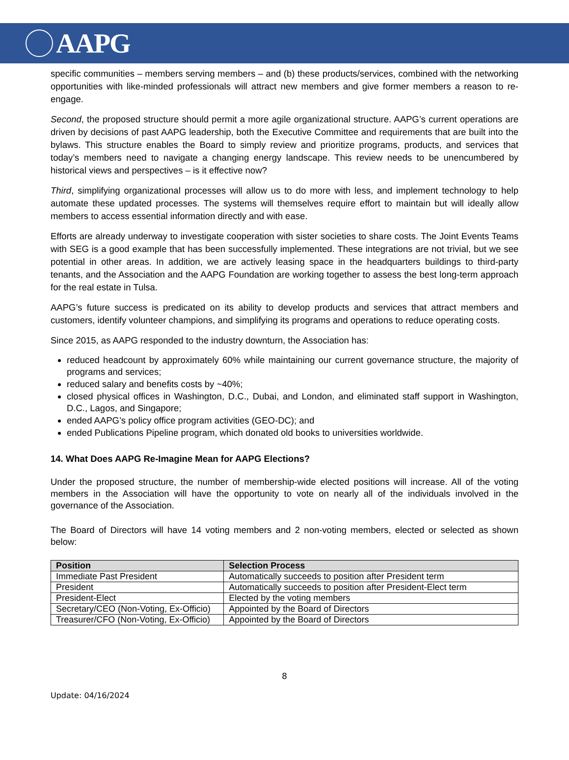AAPG
specific communities – members serving members – and (b) these products/services, combined with the networking opportunities with like-minded professionals will attract new members and give former members a reason to re-engage.
Second, the proposed structure should permit a more agile organizational structure. AAPG’s current operations are driven by decisions of past AAPG leadership, both the Executive Committee and requirements that are built into the bylaws. This structure enables the Board to simply review and prioritize programs, products, and services that today’s members need to navigate a changing energy landscape. This review needs to be unencumbered by historical views and perspectives – is it effective now?
Third, simplifying organizational processes will allow us to do more with less, and implement technology to help automate these updated processes. The systems will themselves require effort to maintain but will ideally allow members to access essential information directly and with ease.
Efforts are already underway to investigate cooperation with sister societies to share costs. The Joint Events Teams with SEG is a good example that has been successfully implemented. These integrations are not trivial, but we see potential in other areas. In addition, we are actively leasing space in the headquarters buildings to third-party tenants, and the Association and the AAPG Foundation are working together to assess the best long-term approach for the real estate in Tulsa.
AAPG’s future success is predicated on its ability to develop products and services that attract members and customers, identify volunteer champions, and simplifying its programs and operations to reduce operating costs.
Since 2015, as AAPG responded to the industry downturn, the Association has:
reduced headcount by approximately 60% while maintaining our current governance structure, the majority of programs and services;
reduced salary and benefits costs by ~40%;
closed physical offices in Washington, D.C., Dubai, and London, and eliminated staff support in Washington, D.C., Lagos, and Singapore;
ended AAPG’s policy office program activities (GEO-DC); and
ended Publications Pipeline program, which donated old books to universities worldwide.
14. What Does AAPG Re-Imagine Mean for AAPG Elections?
Under the proposed structure, the number of membership-wide elected positions will increase. All of the voting members in the Association will have the opportunity to vote on nearly all of the individuals involved in the governance of the Association.
The Board of Directors will have 14 voting members and 2 non-voting members, elected or selected as shown below:
| Position | Selection Process |
| --- | --- |
| Immediate Past President | Automatically succeeds to position after President term |
| President | Automatically succeeds to position after President-Elect term |
| President-Elect | Elected by the voting members |
| Secretary/CEO (Non-Voting, Ex-Officio) | Appointed by the Board of Directors |
| Treasurer/CFO (Non-Voting, Ex-Officio) | Appointed by the Board of Directors |
8
Update: 04/16/2024